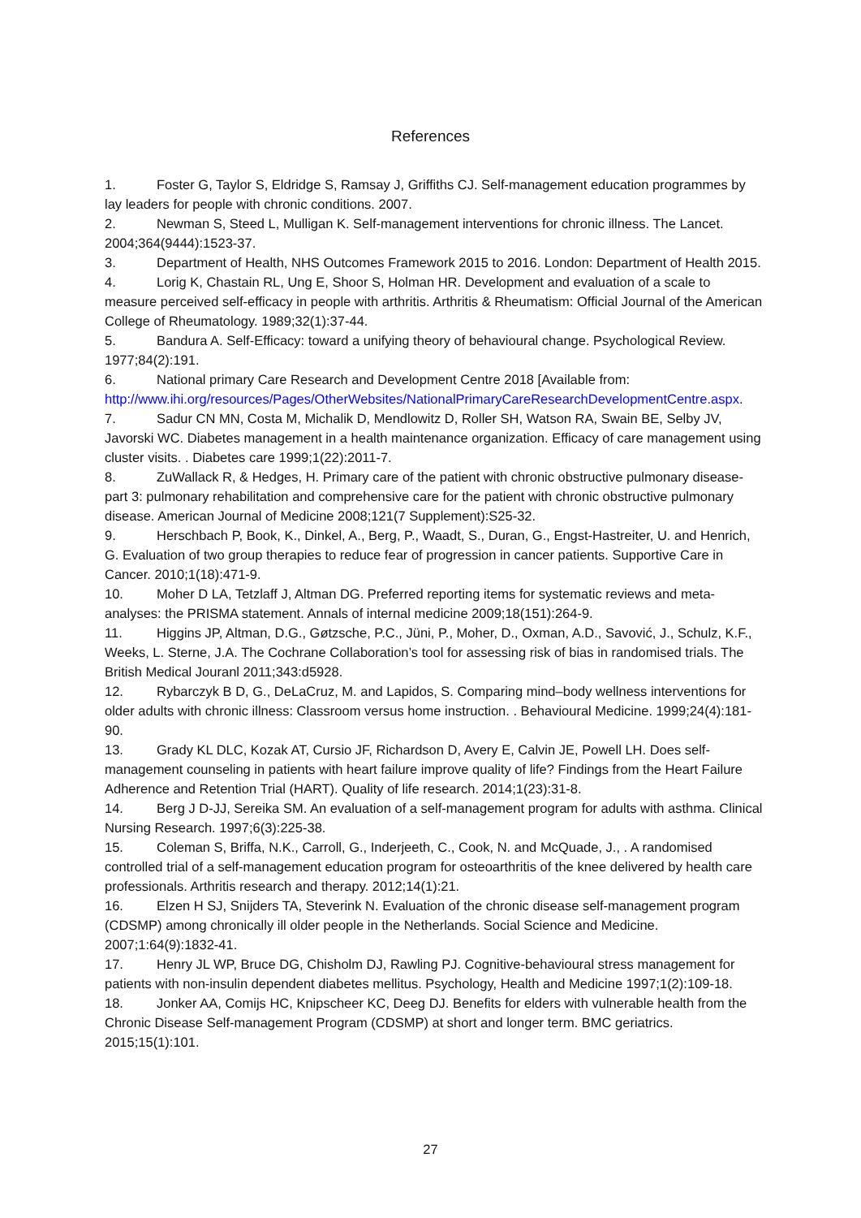References
1. Foster G, Taylor S, Eldridge S, Ramsay J, Griffiths CJ. Self-management education programmes by lay leaders for people with chronic conditions. 2007.
2. Newman S, Steed L, Mulligan K. Self-management interventions for chronic illness. The Lancet. 2004;364(9444):1523-37.
3. Department of Health, NHS Outcomes Framework 2015 to 2016. London: Department of Health 2015.
4. Lorig K, Chastain RL, Ung E, Shoor S, Holman HR. Development and evaluation of a scale to measure perceived self-efficacy in people with arthritis. Arthritis & Rheumatism: Official Journal of the American College of Rheumatology. 1989;32(1):37-44.
5. Bandura A. Self-Efficacy: toward a unifying theory of behavioural change. Psychological Review. 1977;84(2):191.
6. National primary Care Research and Development Centre 2018 [Available from: http://www.ihi.org/resources/Pages/OtherWebsites/NationalPrimaryCareResearchDevelopmentCentre.aspx.
7. Sadur CN MN, Costa M, Michalik D, Mendlowitz D, Roller SH, Watson RA, Swain BE, Selby JV, Javorski WC. Diabetes management in a health maintenance organization. Efficacy of care management using cluster visits. . Diabetes care 1999;1(22):2011-7.
8. ZuWallack R, & Hedges, H. Primary care of the patient with chronic obstructive pulmonary disease-part 3: pulmonary rehabilitation and comprehensive care for the patient with chronic obstructive pulmonary disease. American Journal of Medicine 2008;121(7 Supplement):S25-32.
9. Herschbach P, Book, K., Dinkel, A., Berg, P., Waadt, S., Duran, G., Engst-Hastreiter, U. and Henrich, G. Evaluation of two group therapies to reduce fear of progression in cancer patients. Supportive Care in Cancer. 2010;1(18):471-9.
10. Moher D LA, Tetzlaff J, Altman DG. Preferred reporting items for systematic reviews and meta-analyses: the PRISMA statement. Annals of internal medicine 2009;18(151):264-9.
11. Higgins JP, Altman, D.G., Gøtzsche, P.C., Jüni, P., Moher, D., Oxman, A.D., Savović, J., Schulz, K.F., Weeks, L. Sterne, J.A. The Cochrane Collaboration’s tool for assessing risk of bias in randomised trials. The British Medical Jouranl 2011;343:d5928.
12. Rybarczyk B D, G., DeLaCruz, M. and Lapidos, S. Comparing mind–body wellness interventions for older adults with chronic illness: Classroom versus home instruction. . Behavioural Medicine. 1999;24(4):181-90.
13. Grady KL DLC, Kozak AT, Cursio JF, Richardson D, Avery E, Calvin JE, Powell LH. Does self-management counseling in patients with heart failure improve quality of life? Findings from the Heart Failure Adherence and Retention Trial (HART). Quality of life research. 2014;1(23):31-8.
14. Berg J D-JJ, Sereika SM. An evaluation of a self-management program for adults with asthma. Clinical Nursing Research. 1997;6(3):225-38.
15. Coleman S, Briffa, N.K., Carroll, G., Inderjeeth, C., Cook, N. and McQuade, J., . A randomised controlled trial of a self-management education program for osteoarthritis of the knee delivered by health care professionals. Arthritis research and therapy. 2012;14(1):21.
16. Elzen H SJ, Snijders TA, Steverink N. Evaluation of the chronic disease self-management program (CDSMP) among chronically ill older people in the Netherlands. Social Science and Medicine. 2007;1:64(9):1832-41.
17. Henry JL WP, Bruce DG, Chisholm DJ, Rawling PJ. Cognitive-behavioural stress management for patients with non-insulin dependent diabetes mellitus. Psychology, Health and Medicine 1997;1(2):109-18.
18. Jonker AA, Comijs HC, Knipscheer KC, Deeg DJ. Benefits for elders with vulnerable health from the Chronic Disease Self-management Program (CDSMP) at short and longer term. BMC geriatrics. 2015;15(1):101.
27